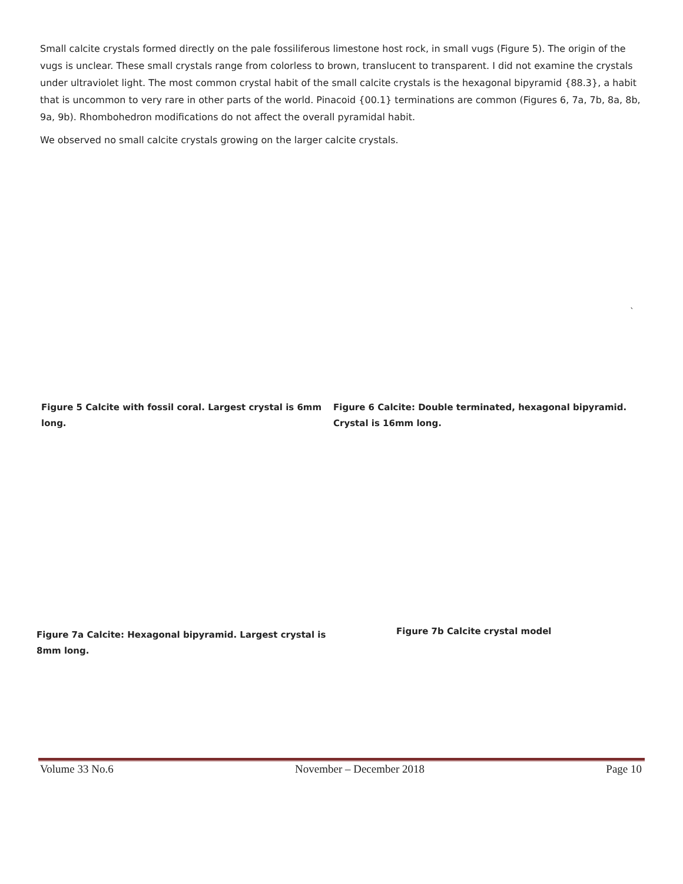Small calcite crystals formed directly on the pale fossiliferous limestone host rock, in small vugs (Figure 5). The origin of the vugs is unclear. These small crystals range from colorless to brown, translucent to transparent. I did not examine the crystals under ultraviolet light. The most common crystal habit of the small calcite crystals is the hexagonal bipyramid {88.3}, a habit that is uncommon to very rare in other parts of the world. Pinacoid {00.1} terminations are common (Figures 6, 7a, 7b, 8a, 8b, 9a, 9b). Rhombohedron modifications do not affect the overall pyramidal habit.
We observed no small calcite crystals growing on the larger calcite crystals.
`
Figure 5 Calcite with fossil coral. Largest crystal is 6mm long.
Figure 6 Calcite: Double terminated, hexagonal bipyramid. Crystal is 16mm long.
Figure 7a Calcite: Hexagonal bipyramid. Largest crystal is 8mm long.
Figure 7b Calcite crystal model
Volume 33 No.6 November – December 2018 Page 10